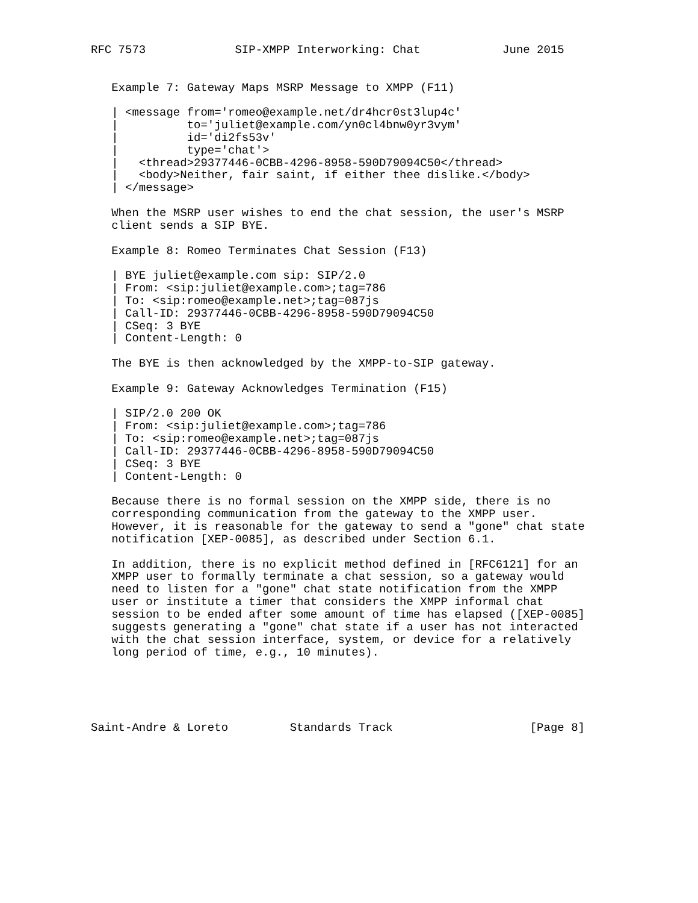RFC 7573             SIP-XMPP Interworking: Chat            June 2015


   Example 7: Gateway Maps MSRP Message to XMPP (F11)

   | <message from='romeo@example.net/dr4hcr0st3lup4c'
   |          to='juliet@example.com/yn0cl4bnw0yr3vym'
   |          id='di2fs53v'
   |          type='chat'>
   |   <thread>29377446-0CBB-4296-8958-590D79094C50</thread>
   |   <body>Neither, fair saint, if either thee dislike.</body>
   | </message>

   When the MSRP user wishes to end the chat session, the user's MSRP
   client sends a SIP BYE.

   Example 8: Romeo Terminates Chat Session (F13)

   | BYE juliet@example.com sip: SIP/2.0
   | From: <sip:juliet@example.com>;tag=786
   | To: <sip:romeo@example.net>;tag=087js
   | Call-ID: 29377446-0CBB-4296-8958-590D79094C50
   | CSeq: 3 BYE
   | Content-Length: 0

   The BYE is then acknowledged by the XMPP-to-SIP gateway.

   Example 9: Gateway Acknowledges Termination (F15)

   | SIP/2.0 200 OK
   | From: <sip:juliet@example.com>;tag=786
   | To: <sip:romeo@example.net>;tag=087js
   | Call-ID: 29377446-0CBB-4296-8958-590D79094C50
   | CSeq: 3 BYE
   | Content-Length: 0

   Because there is no formal session on the XMPP side, there is no
   corresponding communication from the gateway to the XMPP user.
   However, it is reasonable for the gateway to send a "gone" chat state
   notification [XEP-0085], as described under Section 6.1.

   In addition, there is no explicit method defined in [RFC6121] for an
   XMPP user to formally terminate a chat session, so a gateway would
   need to listen for a "gone" chat state notification from the XMPP
   user or institute a timer that considers the XMPP informal chat
   session to be ended after some amount of time has elapsed ([XEP-0085]
   suggests generating a "gone" chat state if a user has not interacted
   with the chat session interface, system, or device for a relatively
   long period of time, e.g., 10 minutes).





Saint-Andre & Loreto         Standards Track                    [Page 8]